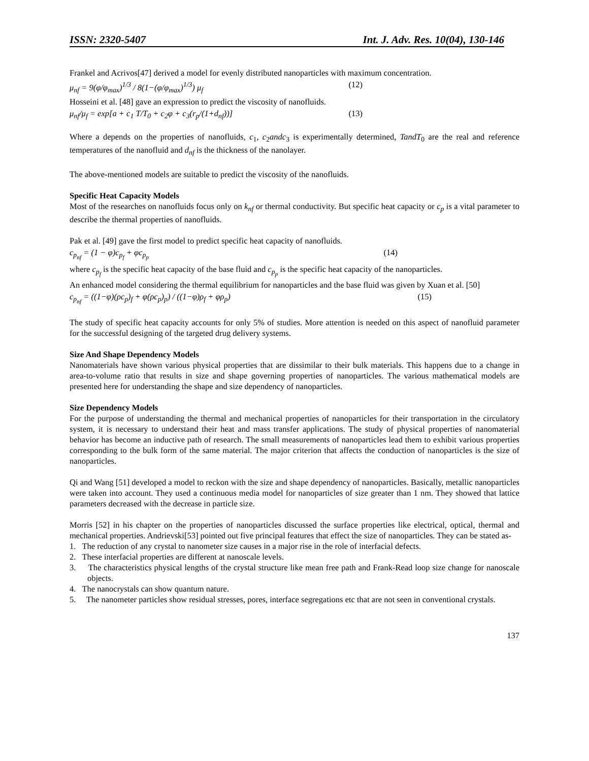ISSN: 2320-5407 Int. J. Adv. Res. 10(04), 130-146
Frankel and Acrivos[47] derived a model for evenly distributed nanoparticles with maximum concentration.
μ<sub>nf</sub> = 9(φ/φ<sub>max</sub>)<sup>1/3</sup> / 8(1−(φ/φ<sub>max</sub>)<sup>1/3</sup>) μ<sub>f</sub> (12)
Hosseini et al. [48] gave an expression to predict the viscosity of nanofluids.
μ<sub>nf</sub>/μ<sub>f</sub> = exp[a + c<sub>1</sub> T/T<sub>0</sub> + c<sub>2</sub>φ + c<sub>3</sub>(r<sub>p</sub>/(1+d<sub>nf</sub>))] (13)
Where a depends on the properties of nanofluids, c<sub>1</sub>, c<sub>2</sub>andc<sub>3</sub> is experimentally determined, TandT<sub>0</sub> are the real and reference temperatures of the nanofluid and d<sub>nf</sub> is the thickness of the nanolayer.
The above-mentioned models are suitable to predict the viscosity of the nanofluids.
Specific Heat Capacity Models
Most of the researches on nanofluids focus only on k<sub>nf</sub> or thermal conductivity. But specific heat capacity or c<sub>p</sub> is a vital parameter to describe the thermal properties of nanofluids.
Pak et al. [49] gave the first model to predict specific heat capacity of nanofluids.
c<sub>p<sub>nf</sub></sub> = (1 − φ)c<sub>p<sub>f</sub></sub> + φc<sub>p<sub>p</sub></sub> (14)
where c<sub>p<sub>f</sub></sub> is the specific heat capacity of the base fluid and c<sub>p<sub>p</sub></sub> is the specific heat capacity of the nanoparticles.
An enhanced model considering the thermal equilibrium for nanoparticles and the base fluid was given by Xuan et al. [50]
c<sub>p<sub>nf</sub></sub> = ((1−φ)(ρc<sub>p</sub>)<sub>f</sub> + φ(ρc<sub>p</sub>)<sub>p</sub>) / ((1−φ)ρ<sub>f</sub> + φρ<sub>p</sub>) (15)
The study of specific heat capacity accounts for only 5% of studies. More attention is needed on this aspect of nanofluid parameter for the successful designing of the targeted drug delivery systems.
Size And Shape Dependency Models
Nanomaterials have shown various physical properties that are dissimilar to their bulk materials. This happens due to a change in area-to-volume ratio that results in size and shape governing properties of nanoparticles. The various mathematical models are presented here for understanding the shape and size dependency of nanoparticles.
Size Dependency Models
For the purpose of understanding the thermal and mechanical properties of nanoparticles for their transportation in the circulatory system, it is necessary to understand their heat and mass transfer applications. The study of physical properties of nanomaterial behavior has become an inductive path of research. The small measurements of nanoparticles lead them to exhibit various properties corresponding to the bulk form of the same material. The major criterion that affects the conduction of nanoparticles is the size of nanoparticles.
Qi and Wang [51] developed a model to reckon with the size and shape dependency of nanoparticles. Basically, metallic nanoparticles were taken into account. They used a continuous media model for nanoparticles of size greater than 1 nm. They showed that lattice parameters decreased with the decrease in particle size.
Morris [52] in his chapter on the properties of nanoparticles discussed the surface properties like electrical, optical, thermal and mechanical properties. Andrievski[53] pointed out five principal features that effect the size of nanoparticles. They can be stated as-
1. The reduction of any crystal to nanometer size causes in a major rise in the role of interfacial defects.
2. These interfacial properties are different at nanoscale levels.
3. The characteristics physical lengths of the crystal structure like mean free path and Frank-Read loop size change for nanoscale objects.
4. The nanocrystals can show quantum nature.
5. The nanometer particles show residual stresses, pores, interface segregations etc that are not seen in conventional crystals.
137